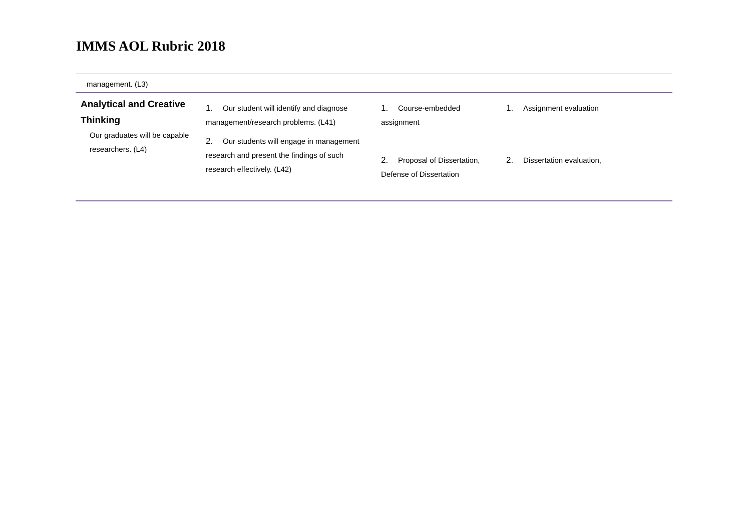IMMS AOL Rubric 2018
| management. (L3) | | | |
| Analytical and Creative Thinking Our graduates will be capable researchers. (L4) | 1. Our student will identify and diagnose management/research problems. (L41) 2. Our students will engage in management research and present the findings of such research effectively. (L42) | 1. Course-embedded assignment 2. Proposal of Dissertation, Defense of Dissertation | 1. Assignment evaluation 2. Dissertation evaluation, |